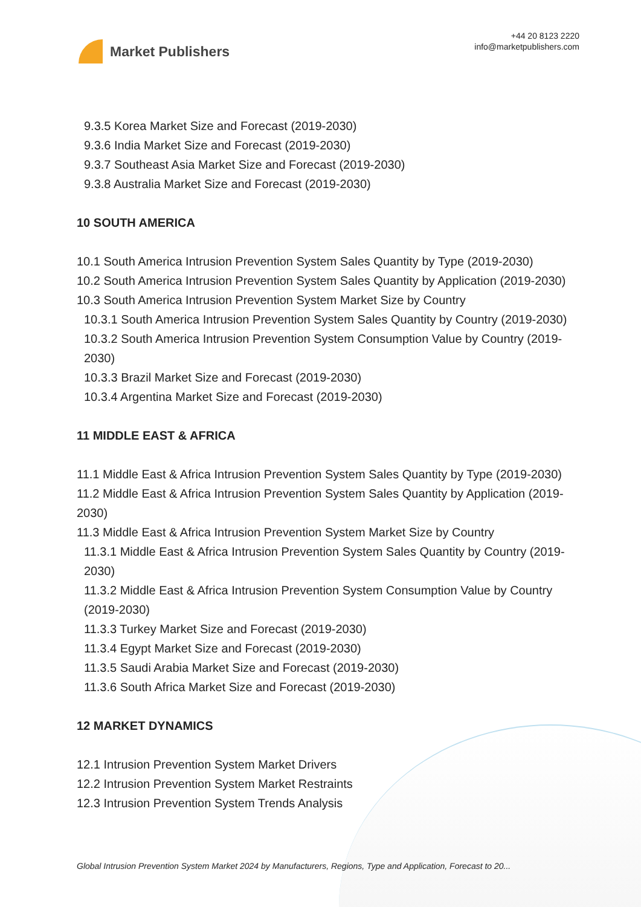Market Publishers
+44 20 8123 2220
info@marketpublishers.com
9.3.5 Korea Market Size and Forecast (2019-2030)
9.3.6 India Market Size and Forecast (2019-2030)
9.3.7 Southeast Asia Market Size and Forecast (2019-2030)
9.3.8 Australia Market Size and Forecast (2019-2030)
10 SOUTH AMERICA
10.1 South America Intrusion Prevention System Sales Quantity by Type (2019-2030)
10.2 South America Intrusion Prevention System Sales Quantity by Application (2019-2030)
10.3 South America Intrusion Prevention System Market Size by Country
10.3.1 South America Intrusion Prevention System Sales Quantity by Country (2019-2030)
10.3.2 South America Intrusion Prevention System Consumption Value by Country (2019-2030)
10.3.3 Brazil Market Size and Forecast (2019-2030)
10.3.4 Argentina Market Size and Forecast (2019-2030)
11 MIDDLE EAST & AFRICA
11.1 Middle East & Africa Intrusion Prevention System Sales Quantity by Type (2019-2030)
11.2 Middle East & Africa Intrusion Prevention System Sales Quantity by Application (2019-2030)
11.3 Middle East & Africa Intrusion Prevention System Market Size by Country
11.3.1 Middle East & Africa Intrusion Prevention System Sales Quantity by Country (2019-2030)
11.3.2 Middle East & Africa Intrusion Prevention System Consumption Value by Country (2019-2030)
11.3.3 Turkey Market Size and Forecast (2019-2030)
11.3.4 Egypt Market Size and Forecast (2019-2030)
11.3.5 Saudi Arabia Market Size and Forecast (2019-2030)
11.3.6 South Africa Market Size and Forecast (2019-2030)
12 MARKET DYNAMICS
12.1 Intrusion Prevention System Market Drivers
12.2 Intrusion Prevention System Market Restraints
12.3 Intrusion Prevention System Trends Analysis
Global Intrusion Prevention System Market 2024 by Manufacturers, Regions, Type and Application, Forecast to 20...